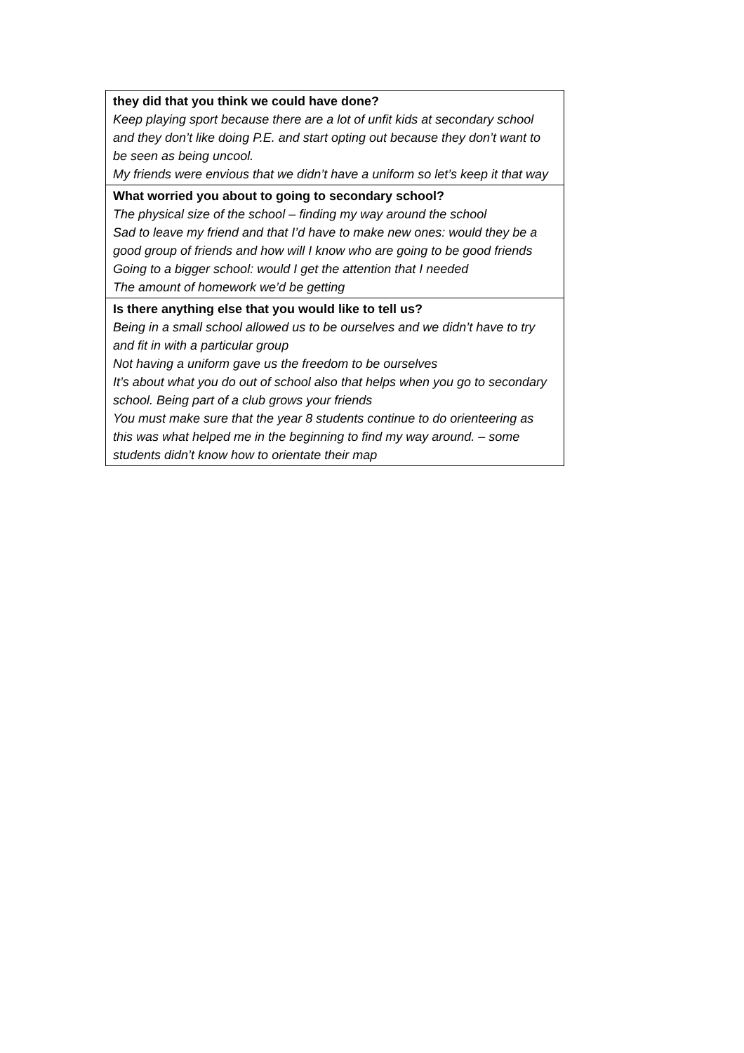| they did that you think we could have done? Keep playing sport because there are a lot of unfit kids at secondary school and they don’t like doing P.E. and start opting out because they don’t want to be seen as being uncool. My friends were envious that we didn’t have a uniform so let’s keep it that way |
| What worried you about to going to secondary school? The physical size of the school – finding my way around the school Sad to leave my friend and that I’d have to make new ones: would they be a good group of friends and how will I know who are going to be good friends Going to a bigger school: would I get the attention that I needed The amount of homework we’d be getting |
| Is there anything else that you would like to tell us? Being in a small school allowed us to be ourselves and we didn’t have to try and fit in with a particular group Not having a uniform gave us the freedom to be ourselves It’s about what you do out of school also that helps when you go to secondary school. Being part of a club grows your friends You must make sure that the year 8 students continue to do orienteering as this was what helped me in the beginning to find my way around. – some students didn’t know how to orientate their map |